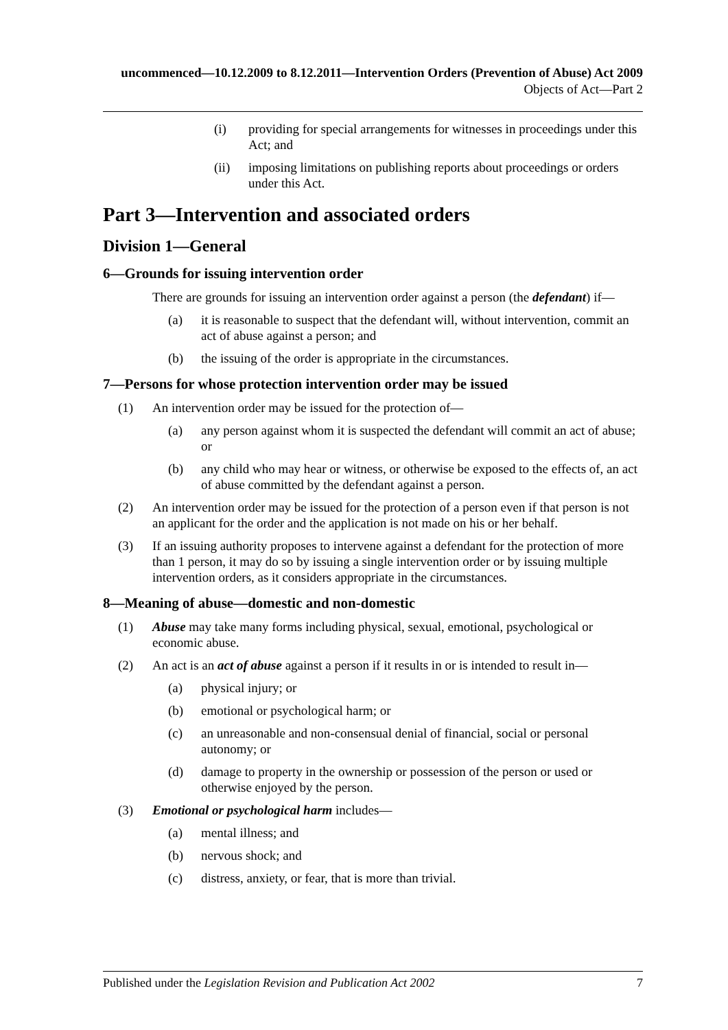uncommenced—10.12.2009 to 8.12.2011—Intervention Orders (Prevention of Abuse) Act 2009
Objects of Act—Part 2
(i) providing for special arrangements for witnesses in proceedings under this Act; and
(ii) imposing limitations on publishing reports about proceedings or orders under this Act.
Part 3—Intervention and associated orders
Division 1—General
6—Grounds for issuing intervention order
There are grounds for issuing an intervention order against a person (the defendant) if—
(a) it is reasonable to suspect that the defendant will, without intervention, commit an act of abuse against a person; and
(b) the issuing of the order is appropriate in the circumstances.
7—Persons for whose protection intervention order may be issued
(1) An intervention order may be issued for the protection of—
(a) any person against whom it is suspected the defendant will commit an act of abuse; or
(b) any child who may hear or witness, or otherwise be exposed to the effects of, an act of abuse committed by the defendant against a person.
(2) An intervention order may be issued for the protection of a person even if that person is not an applicant for the order and the application is not made on his or her behalf.
(3) If an issuing authority proposes to intervene against a defendant for the protection of more than 1 person, it may do so by issuing a single intervention order or by issuing multiple intervention orders, as it considers appropriate in the circumstances.
8—Meaning of abuse—domestic and non-domestic
(1) Abuse may take many forms including physical, sexual, emotional, psychological or economic abuse.
(2) An act is an act of abuse against a person if it results in or is intended to result in—
(a) physical injury; or
(b) emotional or psychological harm; or
(c) an unreasonable and non-consensual denial of financial, social or personal autonomy; or
(d) damage to property in the ownership or possession of the person or used or otherwise enjoyed by the person.
(3) Emotional or psychological harm includes—
(a) mental illness; and
(b) nervous shock; and
(c) distress, anxiety, or fear, that is more than trivial.
Published under the Legislation Revision and Publication Act 2002 7